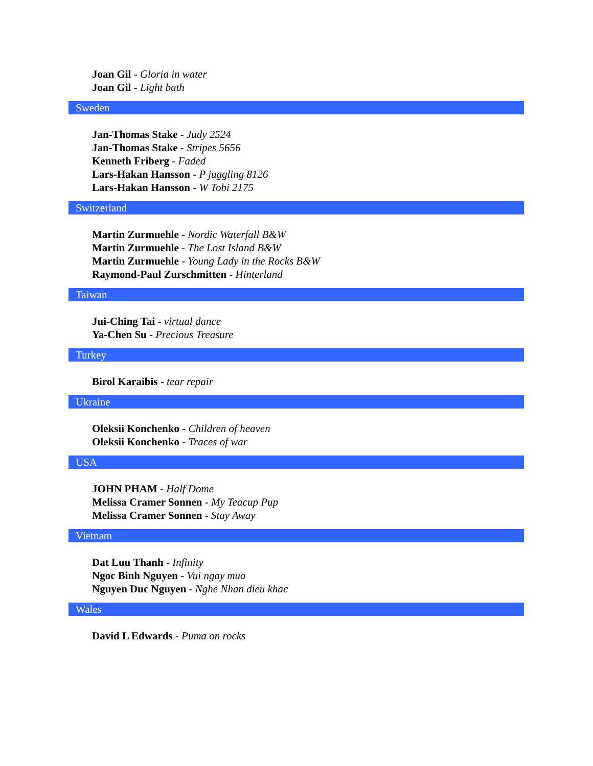Joan Gil - Gloria in water
Joan Gil - Light bath
Sweden
Jan-Thomas Stake - Judy 2524
Jan-Thomas Stake - Stripes 5656
Kenneth Friberg - Faded
Lars-Hakan Hansson - P juggling 8126
Lars-Hakan Hansson - W Tobi 2175
Switzerland
Martin Zurmuehle - Nordic Waterfall B&W
Martin Zurmuehle - The Lost Island B&W
Martin Zurmuehle - Young Lady in the Rocks B&W
Raymond-Paul Zurschmitten - Hinterland
Taiwan
Jui-Ching Tai - virtual dance
Ya-Chen Su - Precious Treasure
Turkey
Birol Karaibis - tear repair
Ukraine
Oleksii Konchenko - Children of heaven
Oleksii Konchenko - Traces of war
USA
JOHN PHAM - Half Dome
Melissa Cramer Sonnen - My Teacup Pup
Melissa Cramer Sonnen - Stay Away
Vietnam
Dat Luu Thanh - Infinity
Ngoc Binh Nguyen - Vui ngay mua
Nguyen Duc Nguyen - Nghe Nhan dieu khac
Wales
David L Edwards - Puma on rocks